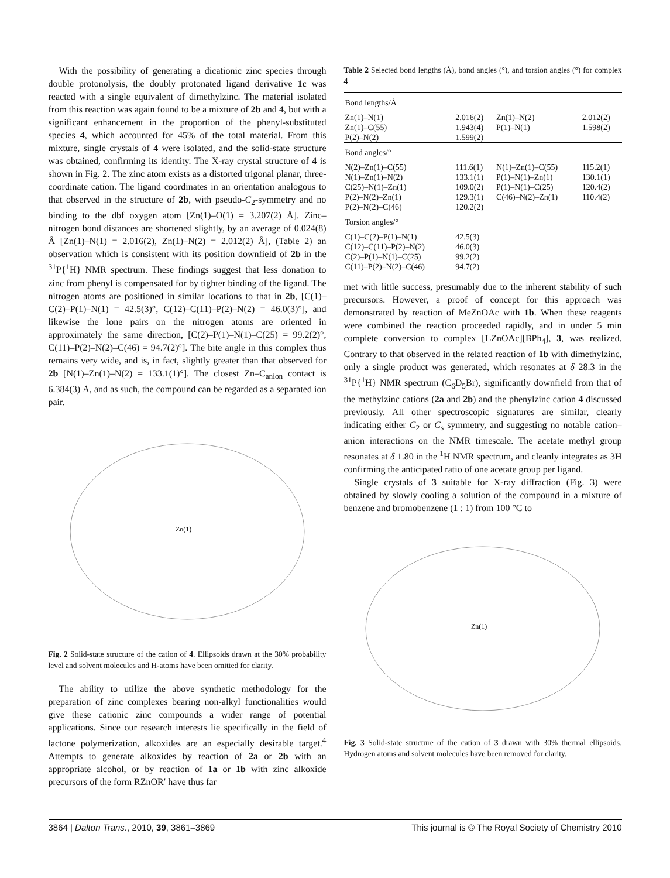With the possibility of generating a dicationic zinc species through double protonolysis, the doubly protonated ligand derivative 1c was reacted with a single equivalent of dimethylzinc. The material isolated from this reaction was again found to be a mixture of 2b and 4, but with a significant enhancement in the proportion of the phenyl-substituted species 4, which accounted for 45% of the total material. From this mixture, single crystals of 4 were isolated, and the solid-state structure was obtained, confirming its identity. The X-ray crystal structure of 4 is shown in Fig. 2. The zinc atom exists as a distorted trigonal planar, three-coordinate cation. The ligand coordinates in an orientation analogous to that observed in the structure of 2b, with pseudo-C<sub>2</sub>-symmetry and no binding to the dbf oxygen atom [Zn(1)–O(1) = 3.207(2) Å]. Zinc–nitrogen bond distances are shortened slightly, by an average of 0.024(8) Å [Zn(1)–N(1) = 2.016(2), Zn(1)–N(2) = 2.012(2) Å], (Table 2) an observation which is consistent with its position downfield of 2b in the <sup>31</sup>P{<sup>1</sup>H} NMR spectrum. These findings suggest that less donation to zinc from phenyl is compensated for by tighter binding of the ligand. The nitrogen atoms are positioned in similar locations to that in 2b, [C(1)–C(2)–P(1)–N(1) = 42.5(3)°, C(12)–C(11)–P(2)–N(2) = 46.0(3)°], and likewise the lone pairs on the nitrogen atoms are oriented in approximately the same direction, [C(2)–P(1)–N(1)–C(25) = 99.2(2)°, C(11)–P(2)–N(2)–C(46) = 94.7(2)°]. The bite angle in this complex thus remains very wide, and is, in fact, slightly greater than that observed for 2b [N(1)–Zn(1)–N(2) = 133.1(1)°]. The closest Zn–C<sub>anion</sub> contact is 6.384(3) Å, and as such, the compound can be regarded as a separated ion pair.
Zn(1)
Fig. 2 Solid-state structure of the cation of 4. Ellipsoids drawn at the 30% probability level and solvent molecules and H-atoms have been omitted for clarity.
The ability to utilize the above synthetic methodology for the preparation of zinc complexes bearing non-alkyl functionalities would give these cationic zinc compounds a wider range of potential applications. Since our research interests lie specifically in the field of lactone polymerization, alkoxides are an especially desirable target.<sup>4</sup> Attempts to generate alkoxides by reaction of 2a or 2b with an appropriate alcohol, or by reaction of 1a or 1b with zinc alkoxide precursors of the form RZnOR′ have thus far
Table 2 Selected bond lengths (Å), bond angles (°), and torsion angles (°) for complex 4
| Bond lengths/Å | | | |
| Zn(1)–N(1) Zn(1)–C(55) P(2)–N(2) | 2.016(2) 1.943(4) 1.599(2) | Zn(1)–N(2) P(1)–N(1) | 2.012(2) 1.598(2) |
| Bond angles/° | | | |
| N(2)–Zn(1)–C(55) N(1)–Zn(1)–N(2) C(25)–N(1)–Zn(1) P(2)–N(2)–Zn(1) P(2)–N(2)–C(46) | 111.6(1) 133.1(1) 109.0(2) 129.3(1) 120.2(2) | N(1)–Zn(1)–C(55) P(1)–N(1)–Zn(1) P(1)–N(1)–C(25) C(46)–N(2)–Zn(1) | 115.2(1) 130.1(1) 120.4(2) 110.4(2) |
| Torsion angles/° | | | |
| C(1)–C(2)–P(1)–N(1) C(12)–C(11)–P(2)–N(2) C(2)–P(1)–N(1)–C(25) C(11)–P(2)–N(2)–C(46) | 42.5(3) 46.0(3) 99.2(2) 94.7(2) | | |
met with little success, presumably due to the inherent stability of such precursors. However, a proof of concept for this approach was demonstrated by reaction of MeZnOAc with 1b. When these reagents were combined the reaction proceeded rapidly, and in under 5 min complete conversion to complex [LZnOAc][BPh<sub>4</sub>], 3, was realized. Contrary to that observed in the related reaction of 1b with dimethylzinc, only a single product was generated, which resonates at δ 28.3 in the <sup>31</sup>P{<sup>1</sup>H} NMR spectrum (C<sub>6</sub>D<sub>5</sub>Br), significantly downfield from that of the methylzinc cations (2a and 2b) and the phenylzinc cation 4 discussed previously. All other spectroscopic signatures are similar, clearly indicating either C<sub>2</sub> or C<sub>s</sub> symmetry, and suggesting no notable cation–anion interactions on the NMR timescale. The acetate methyl group resonates at δ 1.80 in the <sup>1</sup>H NMR spectrum, and cleanly integrates as 3H confirming the anticipated ratio of one acetate group per ligand.
Single crystals of 3 suitable for X-ray diffraction (Fig. 3) were obtained by slowly cooling a solution of the compound in a mixture of benzene and bromobenzene (1 : 1) from 100 °C to
Zn(1)
Fig. 3 Solid-state structure of the cation of 3 drawn with 30% thermal ellipsoids. Hydrogen atoms and solvent molecules have been removed for clarity.
3864 | Dalton Trans., 2010, 39, 3861–3869 This journal is © The Royal Society of Chemistry 2010